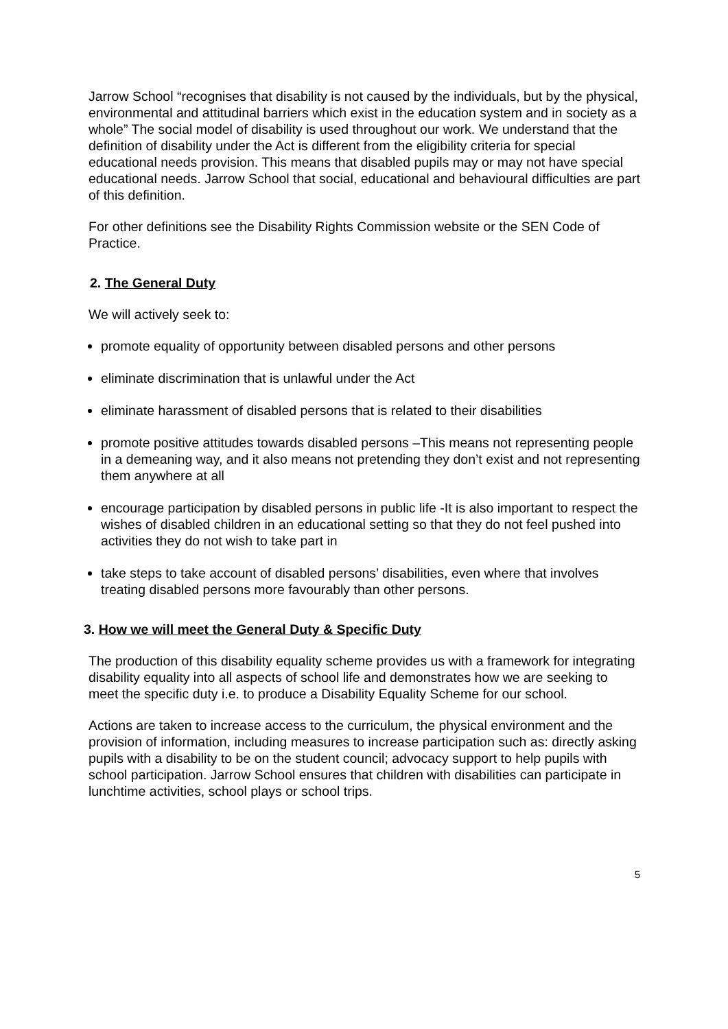Jarrow School “recognises that disability is not caused by the individuals, but by the physical, environmental and attitudinal barriers which exist in the education system and in society as a whole” The social model of disability is used throughout our work. We understand that the definition of disability under the Act is different from the eligibility criteria for special educational needs provision. This means that disabled pupils may or may not have special educational needs. Jarrow School that social, educational and behavioural difficulties are part of this definition.
For other definitions see the Disability Rights Commission website or the SEN Code of Practice.
2. The General Duty
We will actively seek to:
promote equality of opportunity between disabled persons and other persons
eliminate discrimination that is unlawful under the Act
eliminate harassment of disabled persons that is related to their disabilities
promote positive attitudes towards disabled persons –This means not representing people in a demeaning way, and it also means not pretending they don’t exist and not representing them anywhere at all
encourage participation by disabled persons in public life -It is also important to respect the wishes of disabled children in an educational setting so that they do not feel pushed into activities they do not wish to take part in
take steps to take account of disabled persons’ disabilities, even where that involves treating disabled persons more favourably than other persons.
3. How we will meet the General Duty & Specific Duty
The production of this disability equality scheme provides us with a framework for integrating disability equality into all aspects of school life and demonstrates how we are seeking to meet the specific duty i.e. to produce a Disability Equality Scheme for our school.
Actions are taken to increase access to the curriculum, the physical environment and the provision of information, including measures to increase participation such as: directly asking pupils with a disability to be on the student council; advocacy support to help pupils with school participation. Jarrow School ensures that children with disabilities can participate in lunchtime activities, school plays or school trips.
5